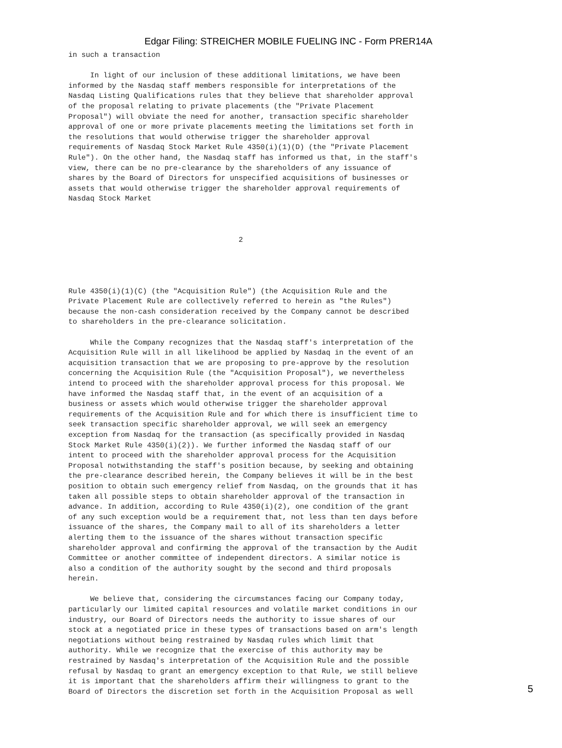Edgar Filing: STREICHER MOBILE FUELING INC - Form PRER14A
in such a transaction

     In light of our inclusion of these additional limitations, we have been
informed by the Nasdaq staff members responsible for interpretations of the
Nasdaq Listing Qualifications rules that they believe that shareholder approval
of the proposal relating to private placements (the "Private Placement
Proposal") will obviate the need for another, transaction specific shareholder
approval of one or more private placements meeting the limitations set forth in
the resolutions that would otherwise trigger the shareholder approval
requirements of Nasdaq Stock Market Rule 4350(i)(1)(D) (the "Private Placement
Rule"). On the other hand, the Nasdaq staff has informed us that, in the staff's
view, there can be no pre-clearance by the shareholders of any issuance of
shares by the Board of Directors for unspecified acquisitions of businesses or
assets that would otherwise trigger the shareholder approval requirements of
Nasdaq Stock Market



                                       2




Rule 4350(i)(1)(C) (the "Acquisition Rule") (the Acquisition Rule and the
Private Placement Rule are collectively referred to herein as "the Rules")
because the non-cash consideration received by the Company cannot be described
to shareholders in the pre-clearance solicitation.

     While the Company recognizes that the Nasdaq staff's interpretation of the
Acquisition Rule will in all likelihood be applied by Nasdaq in the event of an
acquisition transaction that we are proposing to pre-approve by the resolution
concerning the Acquisition Rule (the "Acquisition Proposal"), we nevertheless
intend to proceed with the shareholder approval process for this proposal. We
have informed the Nasdaq staff that, in the event of an acquisition of a
business or assets which would otherwise trigger the shareholder approval
requirements of the Acquisition Rule and for which there is insufficient time to
seek transaction specific shareholder approval, we will seek an emergency
exception from Nasdaq for the transaction (as specifically provided in Nasdaq
Stock Market Rule 4350(i)(2)). We further informed the Nasdaq staff of our
intent to proceed with the shareholder approval process for the Acquisition
Proposal notwithstanding the staff's position because, by seeking and obtaining
the pre-clearance described herein, the Company believes it will be in the best
position to obtain such emergency relief from Nasdaq, on the grounds that it has
taken all possible steps to obtain shareholder approval of the transaction in
advance. In addition, according to Rule 4350(i)(2), one condition of the grant
of any such exception would be a requirement that, not less than ten days before
issuance of the shares, the Company mail to all of its shareholders a letter
alerting them to the issuance of the shares without transaction specific
shareholder approval and confirming the approval of the transaction by the Audit
Committee or another committee of independent directors. A similar notice is
also a condition of the authority sought by the second and third proposals
herein.

     We believe that, considering the circumstances facing our Company today,
particularly our limited capital resources and volatile market conditions in our
industry, our Board of Directors needs the authority to issue shares of our
stock at a negotiated price in these types of transactions based on arm's length
negotiations without being restrained by Nasdaq rules which limit that
authority. While we recognize that the exercise of this authority may be
restrained by Nasdaq's interpretation of the Acquisition Rule and the possible
refusal by Nasdaq to grant an emergency exception to that Rule, we still believe
it is important that the shareholders affirm their willingness to grant to the
Board of Directors the discretion set forth in the Acquisition Proposal as well
5